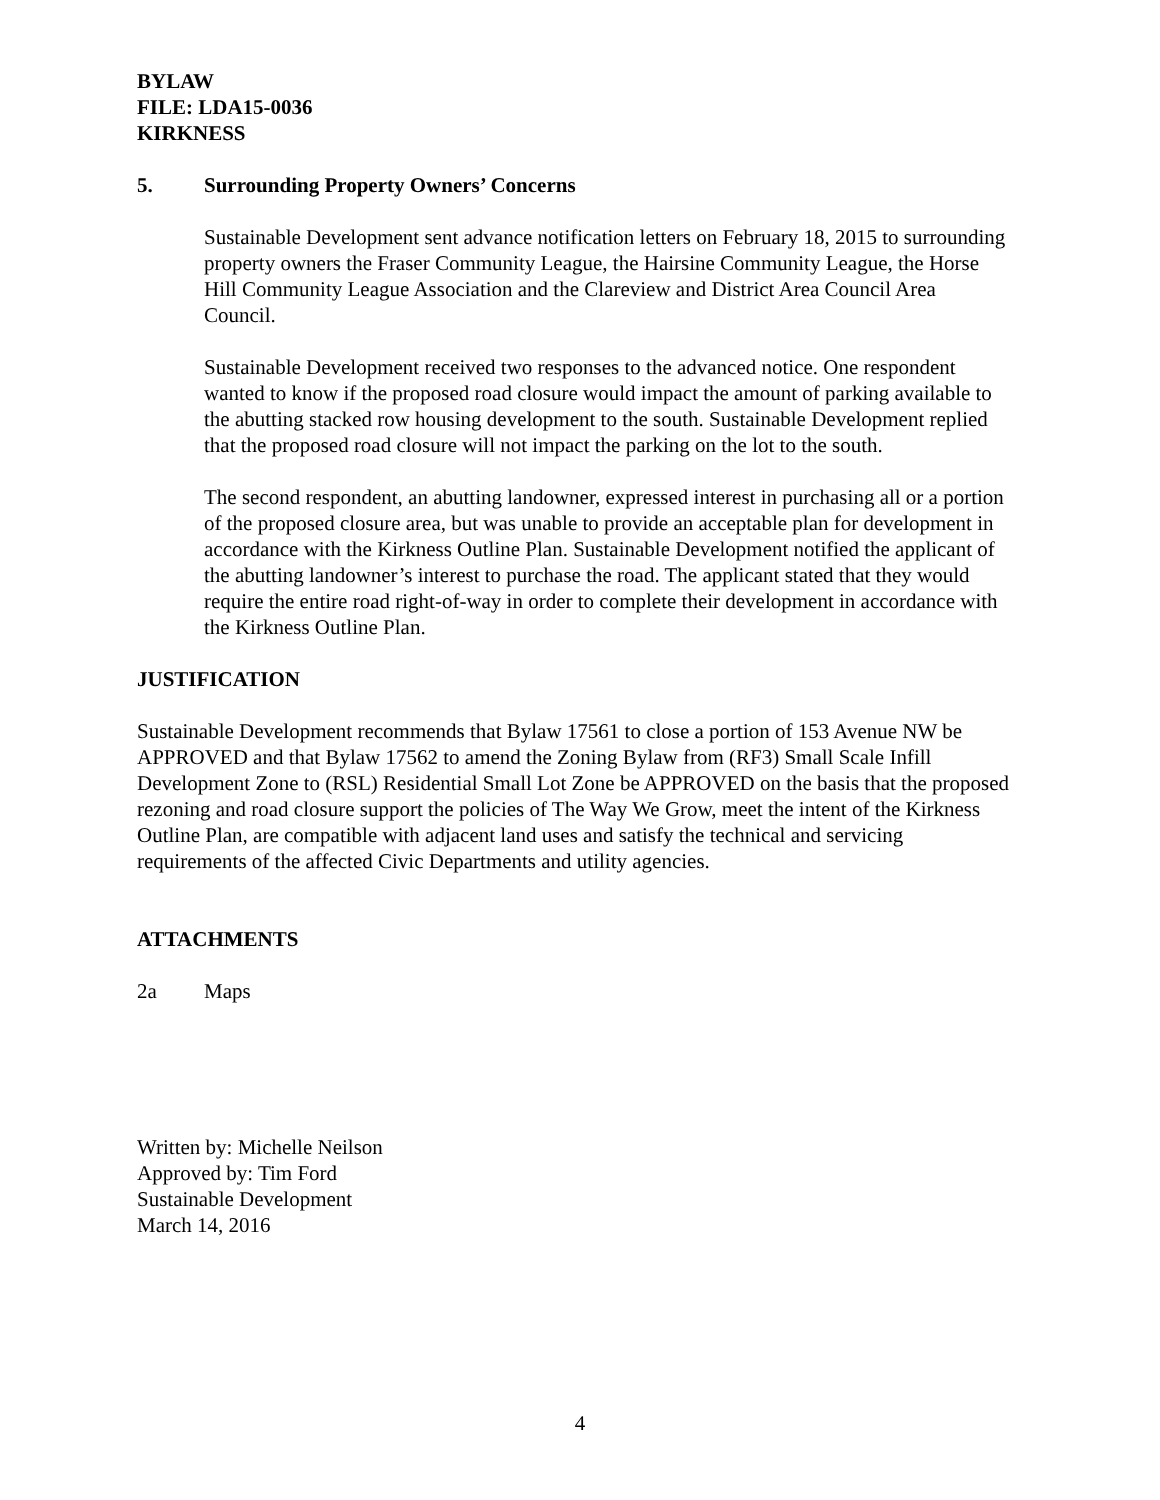BYLAW
FILE: LDA15-0036
KIRKNESS
5. Surrounding Property Owners’ Concerns
Sustainable Development sent advance notification letters on February 18, 2015 to surrounding property owners the Fraser Community League, the Hairsine Community League, the Horse Hill Community League Association and the Clareview and District Area Council Area Council.
Sustainable Development received two responses to the advanced notice. One respondent wanted to know if the proposed road closure would impact the amount of parking available to the abutting stacked row housing development to the south. Sustainable Development replied that the proposed road closure will not impact the parking on the lot to the south.
The second respondent, an abutting landowner, expressed interest in purchasing all or a portion of the proposed closure area, but was unable to provide an acceptable plan for development in accordance with the Kirkness Outline Plan. Sustainable Development notified the applicant of the abutting landowner’s interest to purchase the road. The applicant stated that they would require the entire road right-of-way in order to complete their development in accordance with the Kirkness Outline Plan.
JUSTIFICATION
Sustainable Development recommends that Bylaw 17561 to close a portion of 153 Avenue NW be APPROVED and that Bylaw 17562 to amend the Zoning Bylaw from (RF3) Small Scale Infill Development Zone to (RSL) Residential Small Lot Zone be APPROVED on the basis that the proposed rezoning and road closure support the policies of The Way We Grow, meet the intent of the Kirkness Outline Plan, are compatible with adjacent land uses and satisfy the technical and servicing requirements of the affected Civic Departments and utility agencies.
ATTACHMENTS
2a Maps
Written by: Michelle Neilson
Approved by: Tim Ford
Sustainable Development
March 14, 2016
4